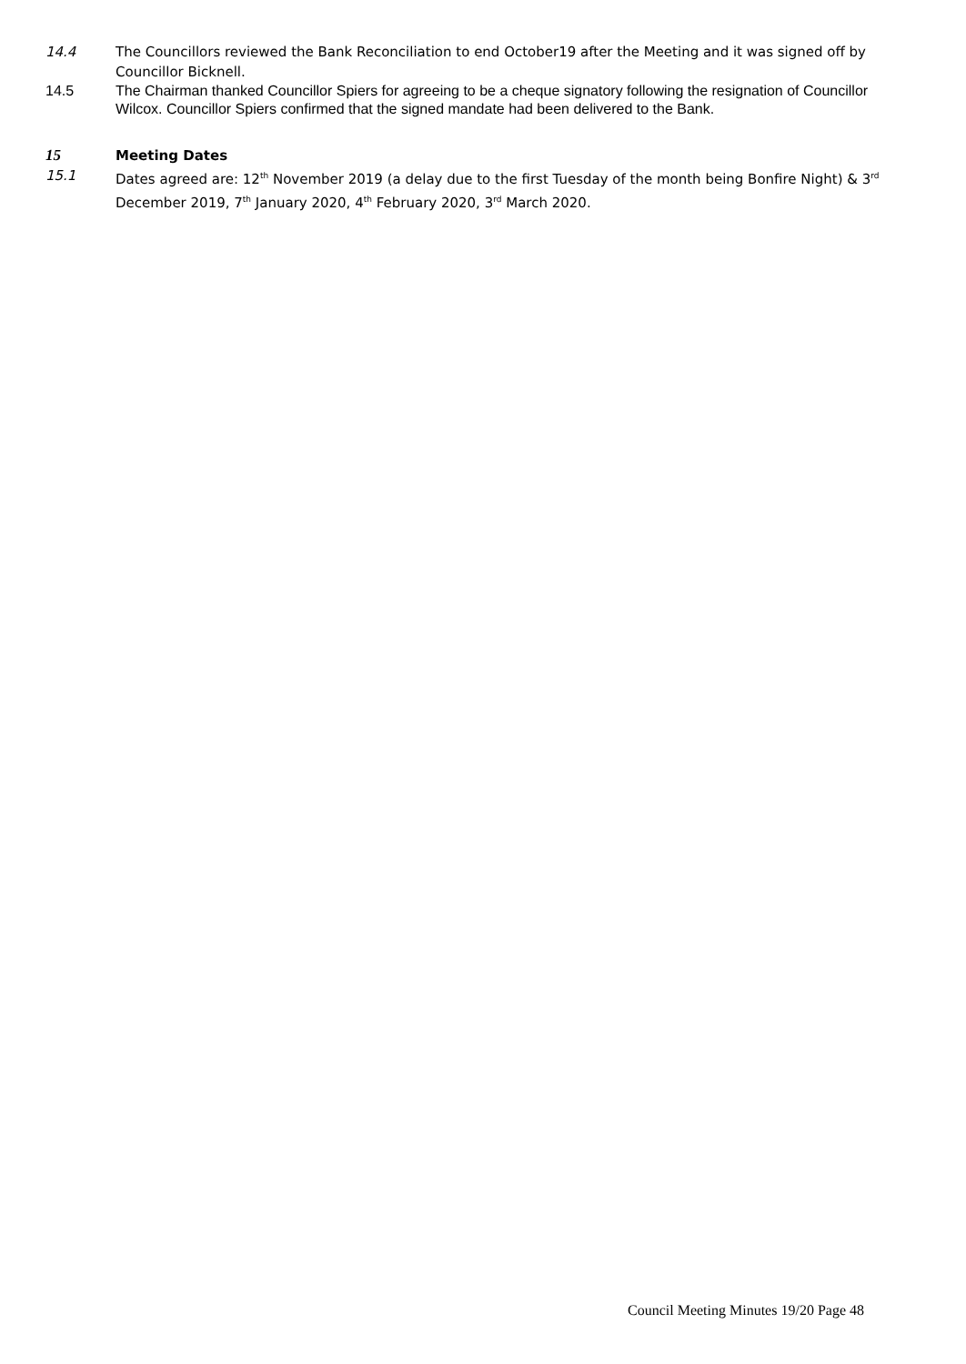14.4 The Councillors reviewed the Bank Reconciliation to end October19 after the Meeting and it was signed off by Councillor Bicknell.
14.5 The Chairman thanked Councillor Spiers for agreeing to be a cheque signatory following the resignation of Councillor Wilcox. Councillor Spiers confirmed that the signed mandate had been delivered to the Bank.
15 Meeting Dates
15.1 Dates agreed are: 12<sup>th</sup> November 2019 (a delay due to the first Tuesday of the month being Bonfire Night) & 3<sup>rd</sup> December 2019, 7<sup>th</sup> January 2020, 4<sup>th</sup> February 2020, 3<sup>rd</sup> March 2020.
Council Meeting Minutes 19/20 Page 48